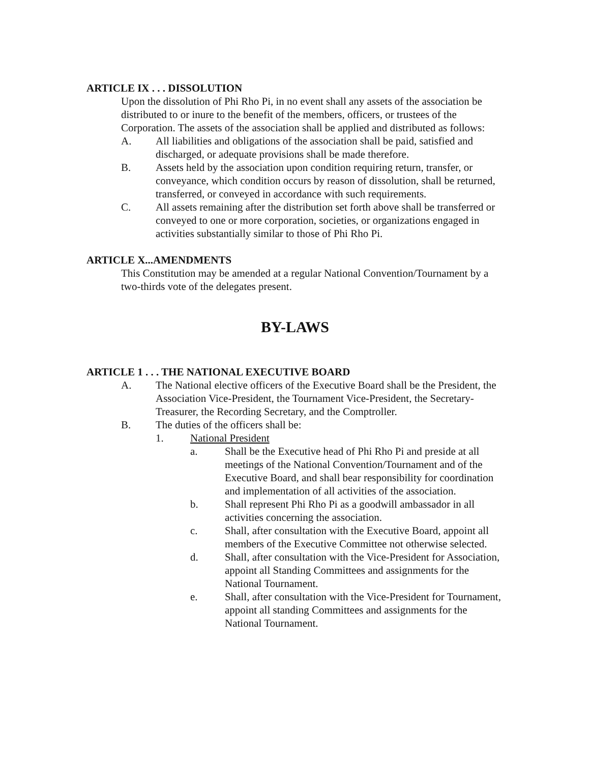ARTICLE IX . . . DISSOLUTION
Upon the dissolution of Phi Rho Pi, in no event shall any assets of the association be distributed to or inure to the benefit of the members, officers, or trustees of the Corporation. The assets of the association shall be applied and distributed as follows:
A. All liabilities and obligations of the association shall be paid, satisfied and discharged, or adequate provisions shall be made therefore.
B. Assets held by the association upon condition requiring return, transfer, or conveyance, which condition occurs by reason of dissolution, shall be returned, transferred, or conveyed in accordance with such requirements.
C. All assets remaining after the distribution set forth above shall be transferred or conveyed to one or more corporation, societies, or organizations engaged in activities substantially similar to those of Phi Rho Pi.
ARTICLE X...AMENDMENTS
This Constitution may be amended at a regular National Convention/Tournament by a two-thirds vote of the delegates present.
BY-LAWS
ARTICLE 1 . . . THE NATIONAL EXECUTIVE BOARD
A. The National elective officers of the Executive Board shall be the President, the Association Vice-President, the Tournament Vice-President, the Secretary-Treasurer, the Recording Secretary, and the Comptroller.
B. The duties of the officers shall be:
1. National President
a. Shall be the Executive head of Phi Rho Pi and preside at all meetings of the National Convention/Tournament and of the Executive Board, and shall bear responsibility for coordination and implementation of all activities of the association.
b. Shall represent Phi Rho Pi as a goodwill ambassador in all activities concerning the association.
c. Shall, after consultation with the Executive Board, appoint all members of the Executive Committee not otherwise selected.
d. Shall, after consultation with the Vice-President for Association, appoint all Standing Committees and assignments for the National Tournament.
e. Shall, after consultation with the Vice-President for Tournament, appoint all standing Committees and assignments for the National Tournament.